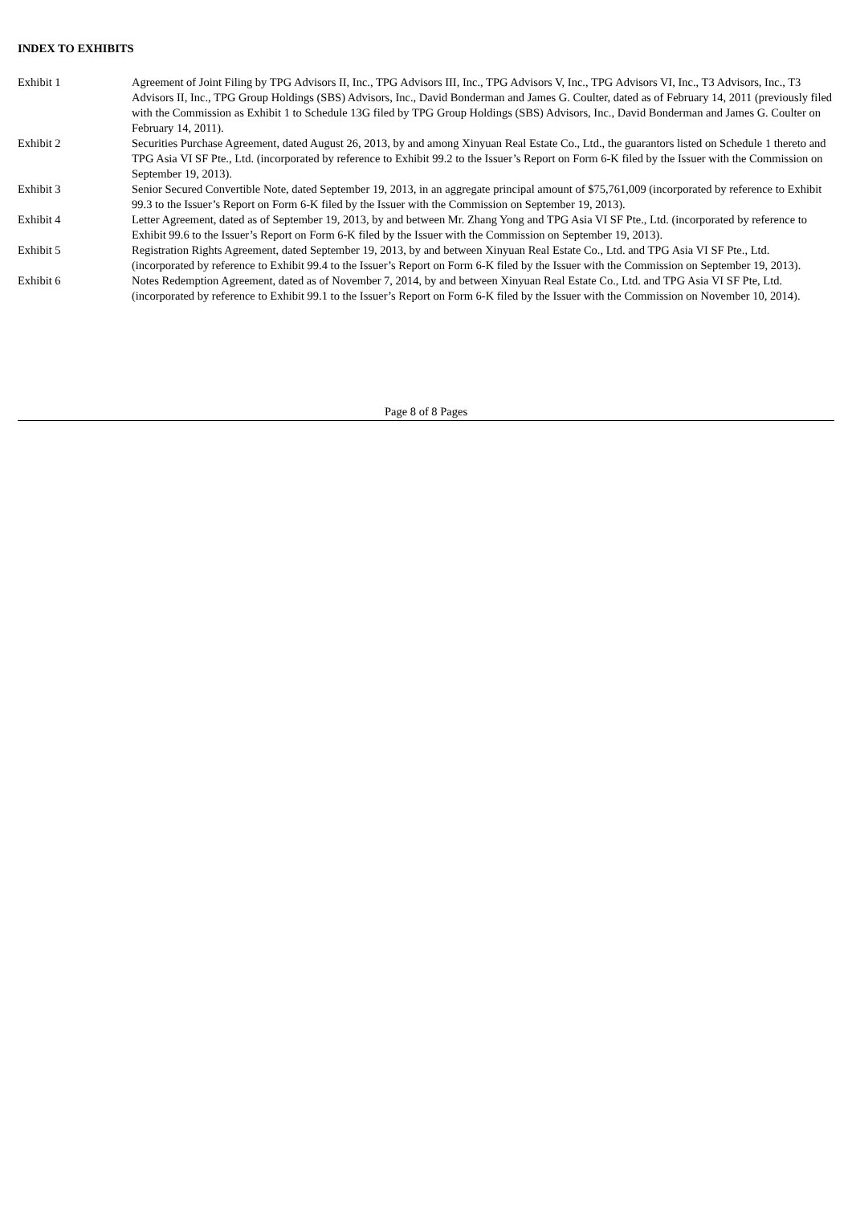INDEX TO EXHIBITS
| Exhibit 1 | Agreement of Joint Filing by TPG Advisors II, Inc., TPG Advisors III, Inc., TPG Advisors V, Inc., TPG Advisors VI, Inc., T3 Advisors, Inc., T3 Advisors II, Inc., TPG Group Holdings (SBS) Advisors, Inc., David Bonderman and James G. Coulter, dated as of February 14, 2011 (previously filed with the Commission as Exhibit 1 to Schedule 13G filed by TPG Group Holdings (SBS) Advisors, Inc., David Bonderman and James G. Coulter on February 14, 2011). |
| Exhibit 2 | Securities Purchase Agreement, dated August 26, 2013, by and among Xinyuan Real Estate Co., Ltd., the guarantors listed on Schedule 1 thereto and TPG Asia VI SF Pte., Ltd. (incorporated by reference to Exhibit 99.2 to the Issuer’s Report on Form 6-K filed by the Issuer with the Commission on September 19, 2013). |
| Exhibit 3 | Senior Secured Convertible Note, dated September 19, 2013, in an aggregate principal amount of $75,761,009 (incorporated by reference to Exhibit 99.3 to the Issuer’s Report on Form 6-K filed by the Issuer with the Commission on September 19, 2013). |
| Exhibit 4 | Letter Agreement, dated as of September 19, 2013, by and between Mr. Zhang Yong and TPG Asia VI SF Pte., Ltd. (incorporated by reference to Exhibit 99.6 to the Issuer’s Report on Form 6-K filed by the Issuer with the Commission on September 19, 2013). |
| Exhibit 5 | Registration Rights Agreement, dated September 19, 2013, by and between Xinyuan Real Estate Co., Ltd. and TPG Asia VI SF Pte., Ltd. (incorporated by reference to Exhibit 99.4 to the Issuer’s Report on Form 6-K filed by the Issuer with the Commission on September 19, 2013). |
| Exhibit 6 | Notes Redemption Agreement, dated as of November 7, 2014, by and between Xinyuan Real Estate Co., Ltd. and TPG Asia VI SF Pte, Ltd. (incorporated by reference to Exhibit 99.1 to the Issuer’s Report on Form 6-K filed by the Issuer with the Commission on November 10, 2014). |
Page 8 of 8 Pages